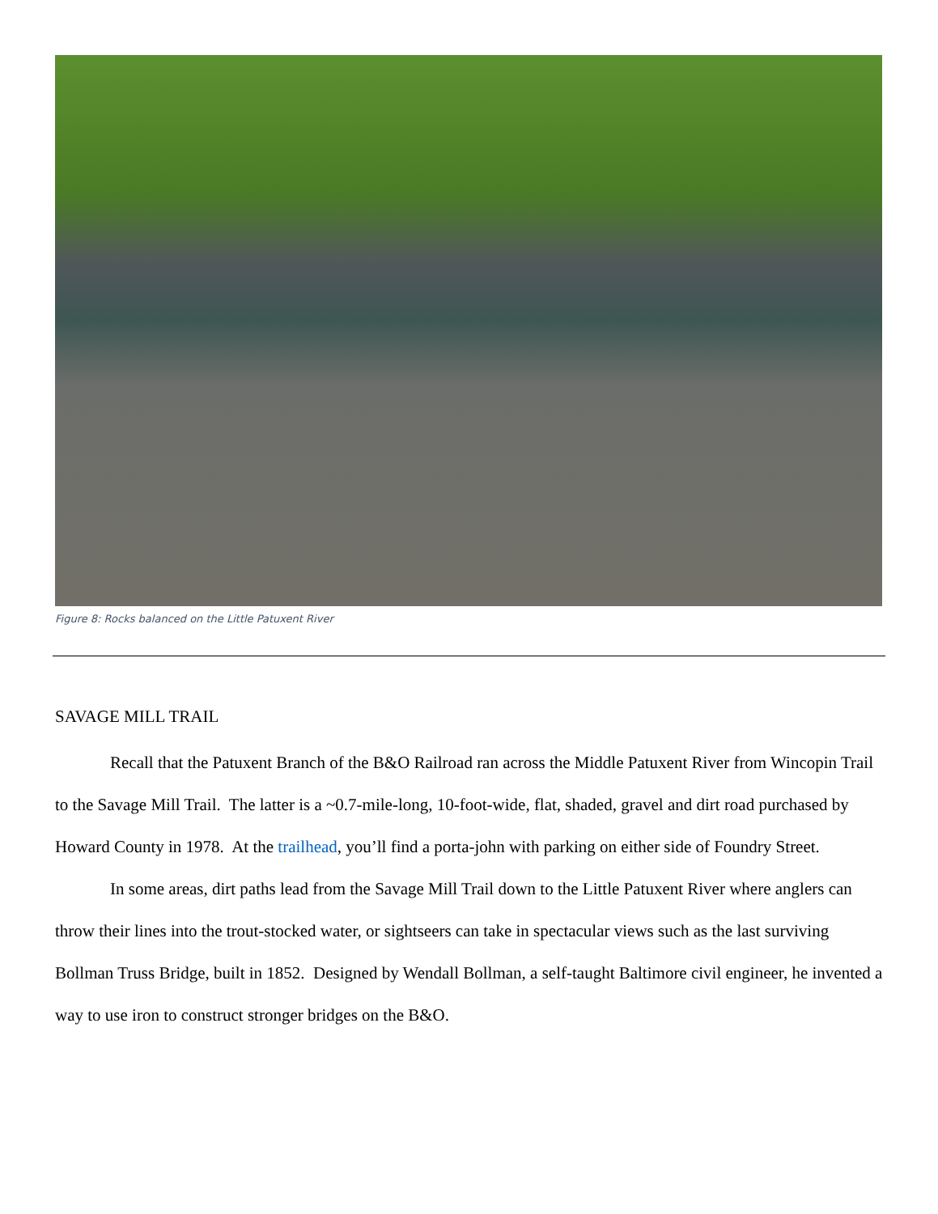Figure 8: Rocks balanced on the Little Patuxent River
SAVAGE MILL TRAIL
Recall that the Patuxent Branch of the B&O Railroad ran across the Middle Patuxent River from Wincopin Trail to the Savage Mill Trail. The latter is a ~0.7-mile-long, 10-foot-wide, flat, shaded, gravel and dirt road purchased by Howard County in 1978. At the trailhead, you’ll find a porta-john with parking on either side of Foundry Street.
In some areas, dirt paths lead from the Savage Mill Trail down to the Little Patuxent River where anglers can throw their lines into the trout-stocked water, or sightseers can take in spectacular views such as the last surviving Bollman Truss Bridge, built in 1852. Designed by Wendall Bollman, a self-taught Baltimore civil engineer, he invented a way to use iron to construct stronger bridges on the B&O.